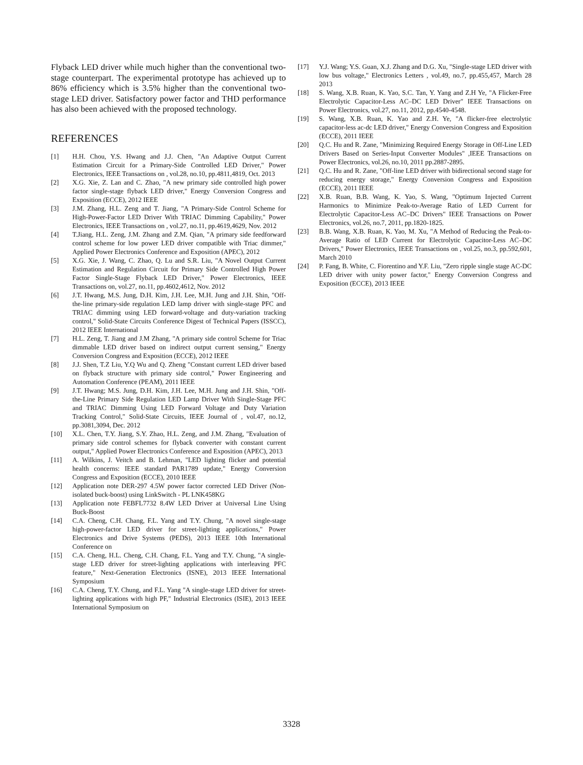Flyback LED driver while much higher than the conventional two-stage counterpart. The experimental prototype has achieved up to 86% efficiency which is 3.5% higher than the conventional two-stage LED driver. Satisfactory power factor and THD performance has also been achieved with the proposed technology.
REFERENCES
[1] H.H. Chou, Y.S. Hwang and J.J. Chen, "An Adaptive Output Current Estimation Circuit for a Primary-Side Controlled LED Driver," Power Electronics, IEEE Transactions on , vol.28, no.10, pp.4811,4819, Oct. 2013
[2] X.G. Xie, Z. Lan and C. Zhao, "A new primary side controlled high power factor single-stage flyback LED driver," Energy Conversion Congress and Exposition (ECCE), 2012 IEEE
[3] J.M. Zhang, H.L. Zeng and T. Jiang, "A Primary-Side Control Scheme for High-Power-Factor LED Driver With TRIAC Dimming Capability," Power Electronics, IEEE Transactions on , vol.27, no.11, pp.4619,4629, Nov. 2012
[4] T.Jiang, H.L. Zeng, J.M. Zhang and Z.M. Qian, "A primary side feedforward control scheme for low power LED driver compatible with Triac dimmer," Applied Power Electronics Conference and Exposition (APEC), 2012
[5] X.G. Xie, J. Wang, C. Zhao, Q. Lu and S.R. Liu, "A Novel Output Current Estimation and Regulation Circuit for Primary Side Controlled High Power Factor Single-Stage Flyback LED Driver," Power Electronics, IEEE Transactions on, vol.27, no.11, pp.4602,4612, Nov. 2012
[6] J.T. Hwang, M.S. Jung, D.H. Kim, J.H. Lee, M.H. Jung and J.H. Shin, "Off-the-line primary-side regulation LED lamp driver with single-stage PFC and TRIAC dimming using LED forward-voltage and duty-variation tracking control," Solid-State Circuits Conference Digest of Technical Papers (ISSCC), 2012 IEEE International
[7] H.L. Zeng, T. Jiang and J.M Zhang, "A primary side control Scheme for Triac dimmable LED driver based on indirect output current sensing," Energy Conversion Congress and Exposition (ECCE), 2012 IEEE
[8] J.J. Shen, T.Z Liu, Y.Q Wu and Q. Zheng "Constant current LED driver based on flyback structure with primary side control," Power Engineering and Automation Conference (PEAM), 2011 IEEE
[9] J.T. Hwang; M.S. Jung, D.H. Kim, J.H. Lee, M.H. Jung and J.H. Shin, "Off-the-Line Primary Side Regulation LED Lamp Driver With Single-Stage PFC and TRIAC Dimming Using LED Forward Voltage and Duty Variation Tracking Control," Solid-State Circuits, IEEE Journal of , vol.47, no.12, pp.3081,3094, Dec. 2012
[10] X.L. Chen, T.Y. Jiang, S.Y. Zhao, H.L. Zeng, and J.M. Zhang, "Evaluation of primary side control schemes for flyback converter with constant current output," Applied Power Electronics Conference and Exposition (APEC), 2013
[11] A. Wilkins, J. Veitch and B. Lehman, "LED lighting flicker and potential health concerns: IEEE standard PAR1789 update," Energy Conversion Congress and Exposition (ECCE), 2010 IEEE
[12] Application note DER-297 4.5W power factor corrected LED Driver (Non-isolated buck-boost) using LinkSwitch - PL LNK458KG
[13] Application note FEBFL7732 8.4W LED Driver at Universal Line Using Buck-Boost
[14] C.A. Cheng, C.H. Chang, F.L. Yang and T.Y. Chung, "A novel single-stage high-power-factor LED driver for street-lighting applications," Power Electronics and Drive Systems (PEDS), 2013 IEEE 10th International Conference on
[15] C.A. Cheng, H.L. Cheng, C.H. Chang, F.L. Yang and T.Y. Chung, "A single-stage LED driver for street-lighting applications with interleaving PFC feature," Next-Generation Electronics (ISNE), 2013 IEEE International Symposium
[16] C.A. Cheng, T.Y. Chung, and F.L. Yang "A single-stage LED driver for street-lighting applications with high PF," Industrial Electronics (ISIE), 2013 IEEE International Symposium on
[17] Y.J. Wang; Y.S. Guan, X.J. Zhang and D.G. Xu, "Single-stage LED driver with low bus voltage," Electronics Letters , vol.49, no.7, pp.455,457, March 28 2013
[18] S. Wang, X.B. Ruan, K. Yao, S.C. Tan, Y. Yang and Z.H Ye, "A Flicker-Free Electrolytic Capacitor-Less AC–DC LED Driver" IEEE Transactions on Power Electronics, vol.27, no.11, 2012, pp.4540-4548.
[19] S. Wang, X.B. Ruan, K. Yao and Z.H. Ye, "A flicker-free electrolytic capacitor-less ac-dc LED driver," Energy Conversion Congress and Exposition (ECCE), 2011 IEEE
[20] Q.C. Hu and R. Zane, "Minimizing Required Energy Storage in Off-Line LED Drivers Based on Series-Input Converter Modules" ,IEEE Transactions on Power Electronics, vol.26, no.10, 2011 pp.2887-2895.
[21] Q.C. Hu and R. Zane, "Off-line LED driver with bidirectional second stage for reducing energy storage," Energy Conversion Congress and Exposition (ECCE), 2011 IEEE
[22] X.B. Ruan, B.B. Wang, K. Yao, S. Wang, "Optimum Injected Current Harmonics to Minimize Peak-to-Average Ratio of LED Current for Electrolytic Capacitor-Less AC–DC Drivers" IEEE Transactions on Power Electronics, vol.26, no.7, 2011, pp.1820-1825.
[23] B.B. Wang, X.B. Ruan, K. Yao, M. Xu, "A Method of Reducing the Peak-to-Average Ratio of LED Current for Electrolytic Capacitor-Less AC–DC Drivers," Power Electronics, IEEE Transactions on , vol.25, no.3, pp.592,601, March 2010
[24] P. Fang, B. White, C. Fiorentino and Y.F. Liu, "Zero ripple single stage AC-DC LED driver with unity power factor," Energy Conversion Congress and Exposition (ECCE), 2013 IEEE
3328